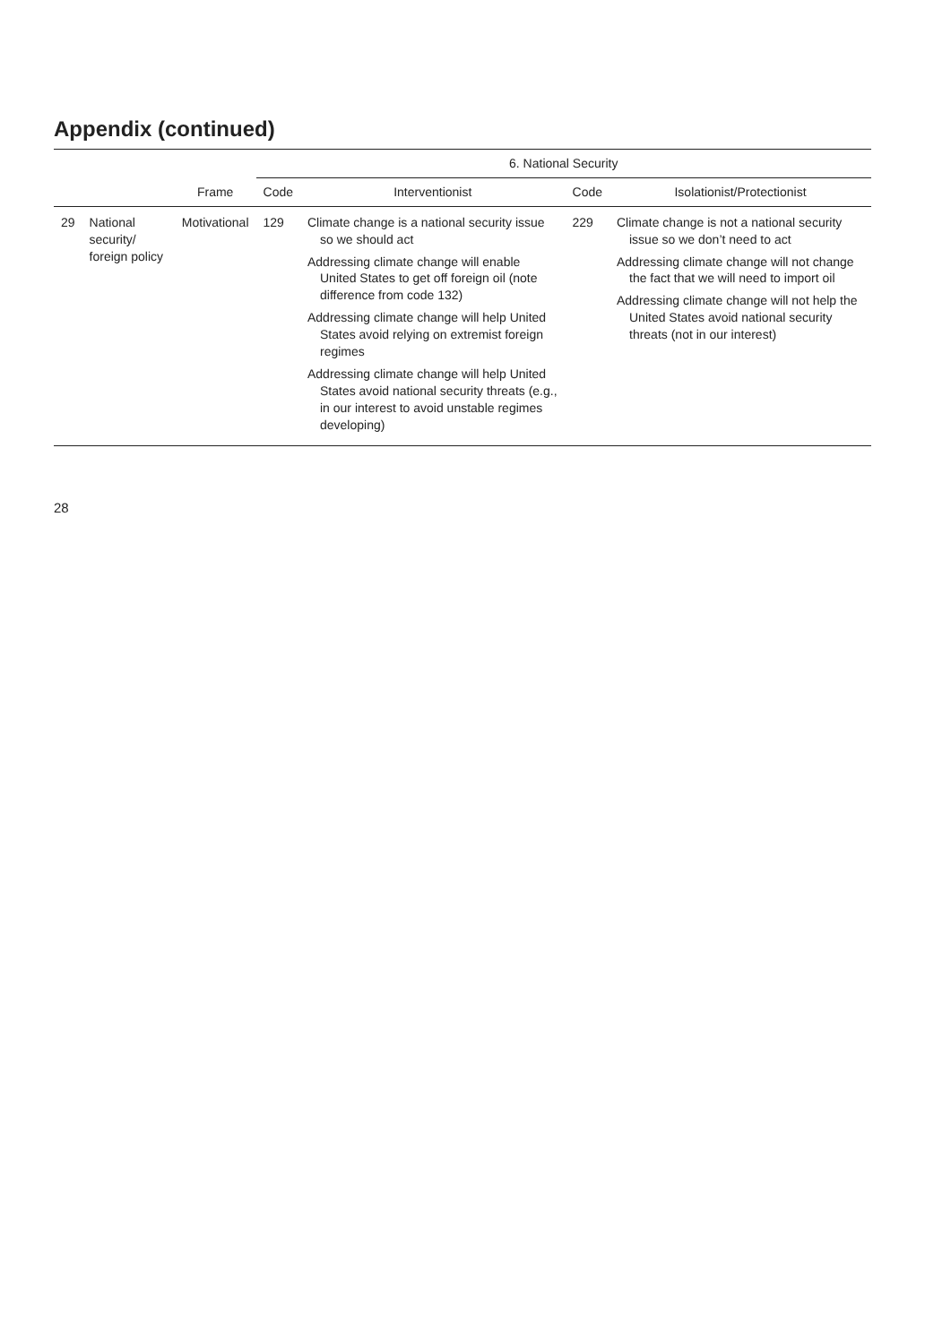Appendix (continued)
| | | | 6. National Security | | | |
| --- | --- | --- | --- | --- | --- | --- |
| | | Frame | Code | Interventionist | Code | Isolationist/Protectionist |
| 29 | National security/ foreign policy | Motivational | 129 | Climate change is a national security issue so we should act Addressing climate change will enable United States to get off foreign oil (note difference from code 132) Addressing climate change will help United States avoid relying on extremist foreign regimes Addressing climate change will help United States avoid national security threats (e.g., in our interest to avoid unstable regimes developing) | 229 | Climate change is not a national security issue so we don’t need to act Addressing climate change will not change the fact that we will need to import oil Addressing climate change will not help the United States avoid national security threats (not in our interest) |
28